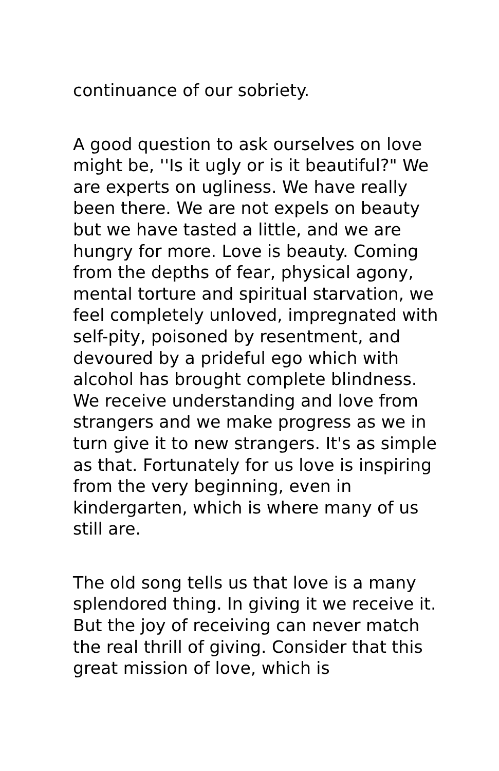continuance of our sobriety.
A good question to ask ourselves on love might be, ''Is it ugly or is it beautiful?" We are experts on ugliness. We have really been there. We are not expels on beauty but we have tasted a little, and we are hungry for more. Love is beauty. Coming from the depths of fear, physical agony, mental torture and spiritual starvation, we feel completely unloved, impregnated with self-pity, poisoned by resentment, and devoured by a prideful ego which with alcohol has brought complete blindness. We receive understanding and love from strangers and we make progress as we in turn give it to new strangers. It's as simple as that. Fortunately for us love is inspiring from the very beginning, even in kindergarten, which is where many of us still are.
The old song tells us that love is a many splendored thing. In giving it we receive it. But the joy of receiving can never match the real thrill of giving. Consider that this great mission of love, which is